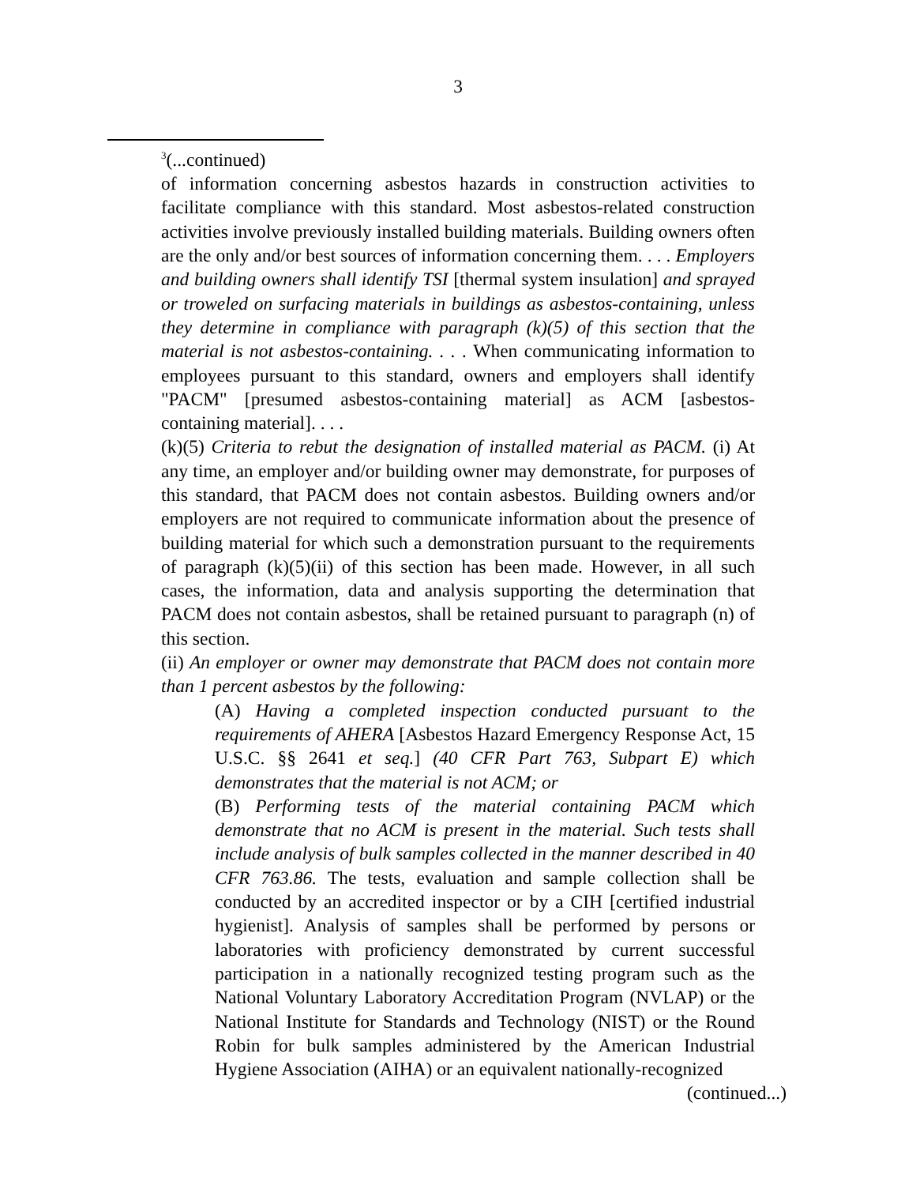3
<sup>3</sup> (...continued)
of information concerning asbestos hazards in construction activities to facilitate compliance with this standard. Most asbestos-related construction activities involve previously installed building materials. Building owners often are the only and/or best sources of information concerning them. . . . Employers and building owners shall identify TSI [thermal system insulation] and sprayed or troweled on surfacing materials in buildings as asbestos-containing, unless they determine in compliance with paragraph (k)(5) of this section that the material is not asbestos-containing. . . . When communicating information to employees pursuant to this standard, owners and employers shall identify "PACM" [presumed asbestos-containing material] as ACM [asbestos-containing material]. . . .
(k)(5) Criteria to rebut the designation of installed material as PACM. (i) At any time, an employer and/or building owner may demonstrate, for purposes of this standard, that PACM does not contain asbestos. Building owners and/or employers are not required to communicate information about the presence of building material for which such a demonstration pursuant to the requirements of paragraph (k)(5)(ii) of this section has been made. However, in all such cases, the information, data and analysis supporting the determination that PACM does not contain asbestos, shall be retained pursuant to paragraph (n) of this section.
(ii) An employer or owner may demonstrate that PACM does not contain more than 1 percent asbestos by the following:
(A) Having a completed inspection conducted pursuant to the requirements of AHERA [Asbestos Hazard Emergency Response Act, 15 U.S.C. §§ 2641 et seq.] (40 CFR Part 763, Subpart E) which demonstrates that the material is not ACM; or
(B) Performing tests of the material containing PACM which demonstrate that no ACM is present in the material. Such tests shall include analysis of bulk samples collected in the manner described in 40 CFR 763.86. The tests, evaluation and sample collection shall be conducted by an accredited inspector or by a CIH [certified industrial hygienist]. Analysis of samples shall be performed by persons or laboratories with proficiency demonstrated by current successful participation in a nationally recognized testing program such as the National Voluntary Laboratory Accreditation Program (NVLAP) or the National Institute for Standards and Technology (NIST) or the Round Robin for bulk samples administered by the American Industrial Hygiene Association (AIHA) or an equivalent nationally-recognized
(continued...)